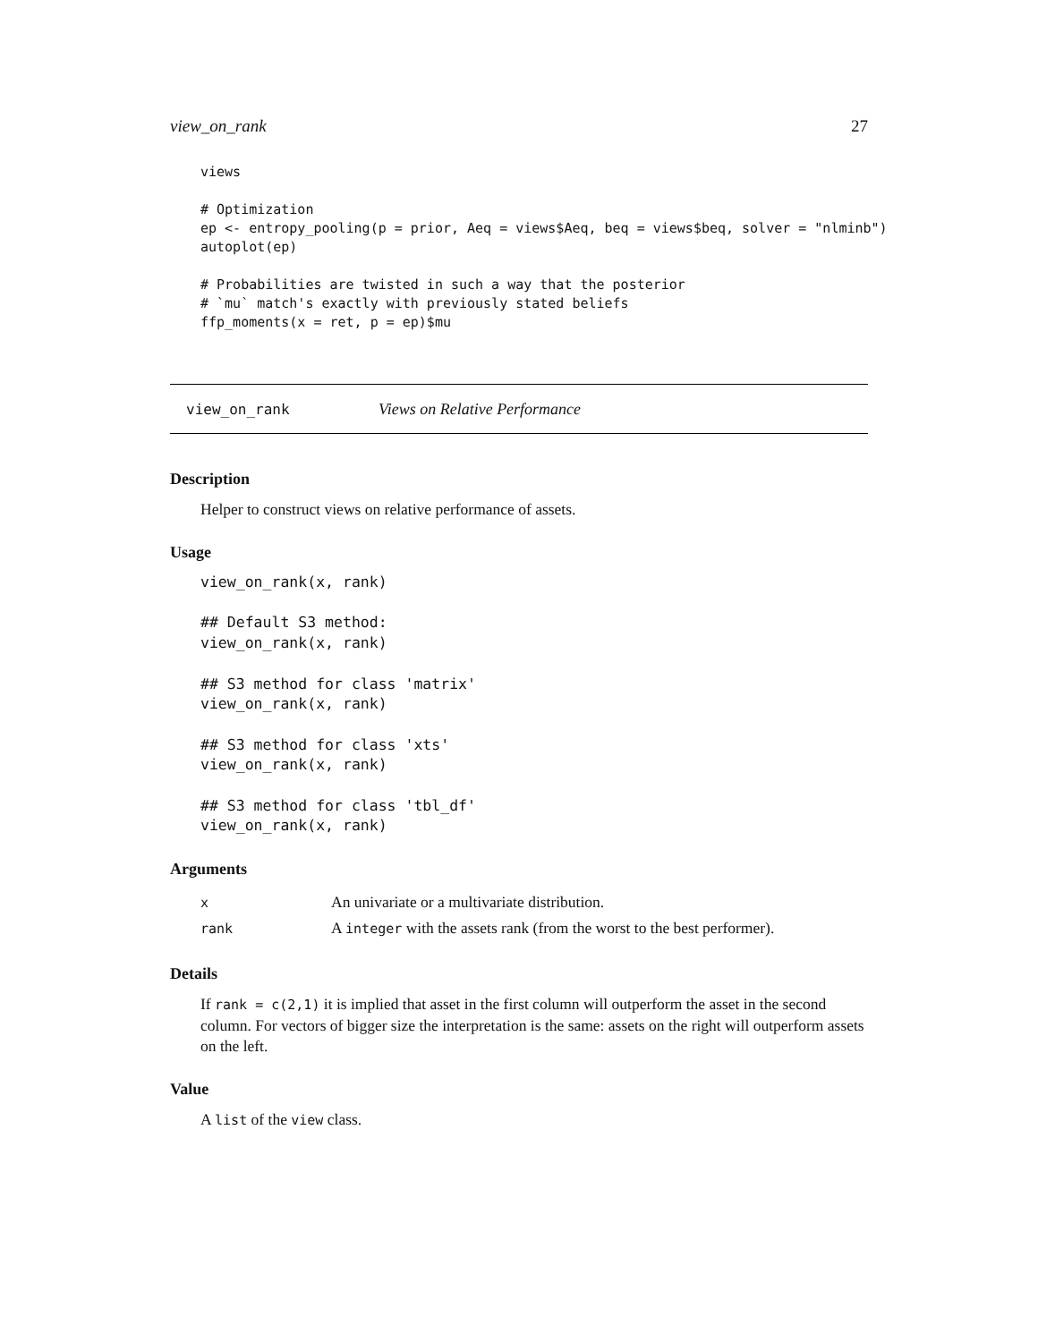view_on_rank 27
views

# Optimization
ep <- entropy_pooling(p = prior, Aeq = views$Aeq, beq = views$beq, solver = "nlminb")
autoplot(ep)

# Probabilities are twisted in such a way that the posterior
# `mu` match's exactly with previously stated beliefs
ffp_moments(x = ret, p = ep)$mu
view_on_rank Views on Relative Performance
Description
Helper to construct views on relative performance of assets.
Usage
view_on_rank(x, rank)

## Default S3 method:
view_on_rank(x, rank)

## S3 method for class 'matrix'
view_on_rank(x, rank)

## S3 method for class 'xts'
view_on_rank(x, rank)

## S3 method for class 'tbl_df'
view_on_rank(x, rank)
Arguments
| x | An univariate or a multivariate distribution. |
| rank | A integer with the assets rank (from the worst to the best performer). |
Details
If rank = c(2,1) it is implied that asset in the first column will outperform the asset in the second column. For vectors of bigger size the interpretation is the same: assets on the right will outperform assets on the left.
Value
A list of the view class.